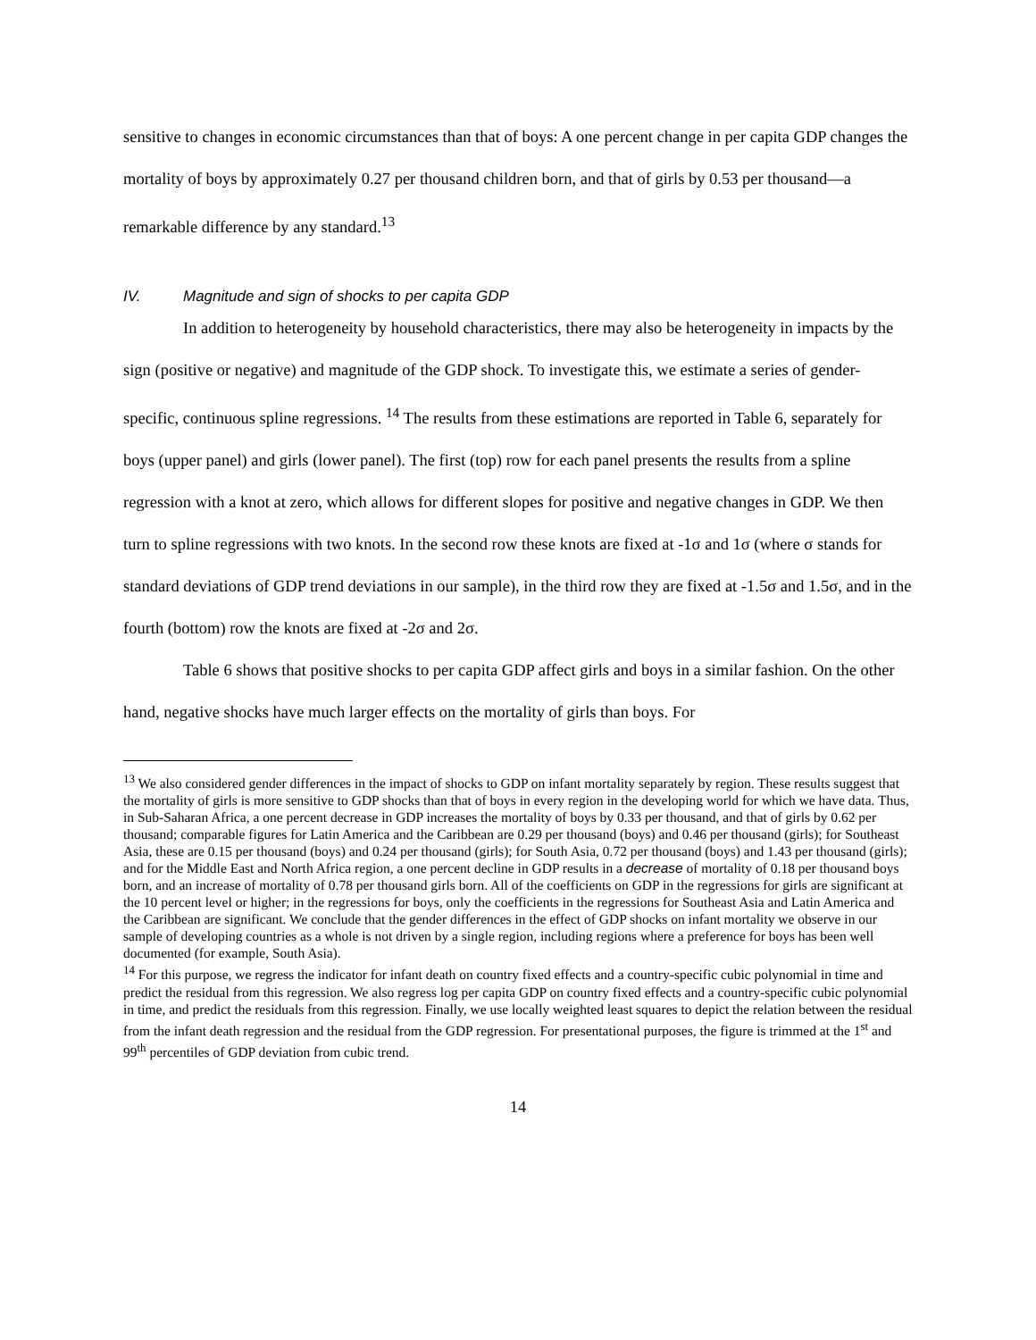sensitive to changes in economic circumstances than that of boys: A one percent change in per capita GDP changes the mortality of boys by approximately 0.27 per thousand children born, and that of girls by 0.53 per thousand—a remarkable difference by any standard.<sup>13</sup>
IV. Magnitude and sign of shocks to per capita GDP
In addition to heterogeneity by household characteristics, there may also be heterogeneity in impacts by the sign (positive or negative) and magnitude of the GDP shock. To investigate this, we estimate a series of gender-specific, continuous spline regressions. <sup>14</sup> The results from these estimations are reported in Table 6, separately for boys (upper panel) and girls (lower panel). The first (top) row for each panel presents the results from a spline regression with a knot at zero, which allows for different slopes for positive and negative changes in GDP. We then turn to spline regressions with two knots. In the second row these knots are fixed at -1σ and 1σ (where σ stands for standard deviations of GDP trend deviations in our sample), in the third row they are fixed at -1.5σ and 1.5σ, and in the fourth (bottom) row the knots are fixed at -2σ and 2σ.
Table 6 shows that positive shocks to per capita GDP affect girls and boys in a similar fashion. On the other hand, negative shocks have much larger effects on the mortality of girls than boys. For
<sup>13</sup> We also considered gender differences in the impact of shocks to GDP on infant mortality separately by region. These results suggest that the mortality of girls is more sensitive to GDP shocks than that of boys in every region in the developing world for which we have data. Thus, in Sub-Saharan Africa, a one percent decrease in GDP increases the mortality of boys by 0.33 per thousand, and that of girls by 0.62 per thousand; comparable figures for Latin America and the Caribbean are 0.29 per thousand (boys) and 0.46 per thousand (girls); for Southeast Asia, these are 0.15 per thousand (boys) and 0.24 per thousand (girls); for South Asia, 0.72 per thousand (boys) and 1.43 per thousand (girls); and for the Middle East and North Africa region, a one percent decline in GDP results in a decrease of mortality of 0.18 per thousand boys born, and an increase of mortality of 0.78 per thousand girls born. All of the coefficients on GDP in the regressions for girls are significant at the 10 percent level or higher; in the regressions for boys, only the coefficients in the regressions for Southeast Asia and Latin America and the Caribbean are significant. We conclude that the gender differences in the effect of GDP shocks on infant mortality we observe in our sample of developing countries as a whole is not driven by a single region, including regions where a preference for boys has been well documented (for example, South Asia).
<sup>14</sup> For this purpose, we regress the indicator for infant death on country fixed effects and a country-specific cubic polynomial in time and predict the residual from this regression. We also regress log per capita GDP on country fixed effects and a country-specific cubic polynomial in time, and predict the residuals from this regression. Finally, we use locally weighted least squares to depict the relation between the residual from the infant death regression and the residual from the GDP regression. For presentational purposes, the figure is trimmed at the 1<sup>st</sup> and 99<sup>th</sup> percentiles of GDP deviation from cubic trend.
14